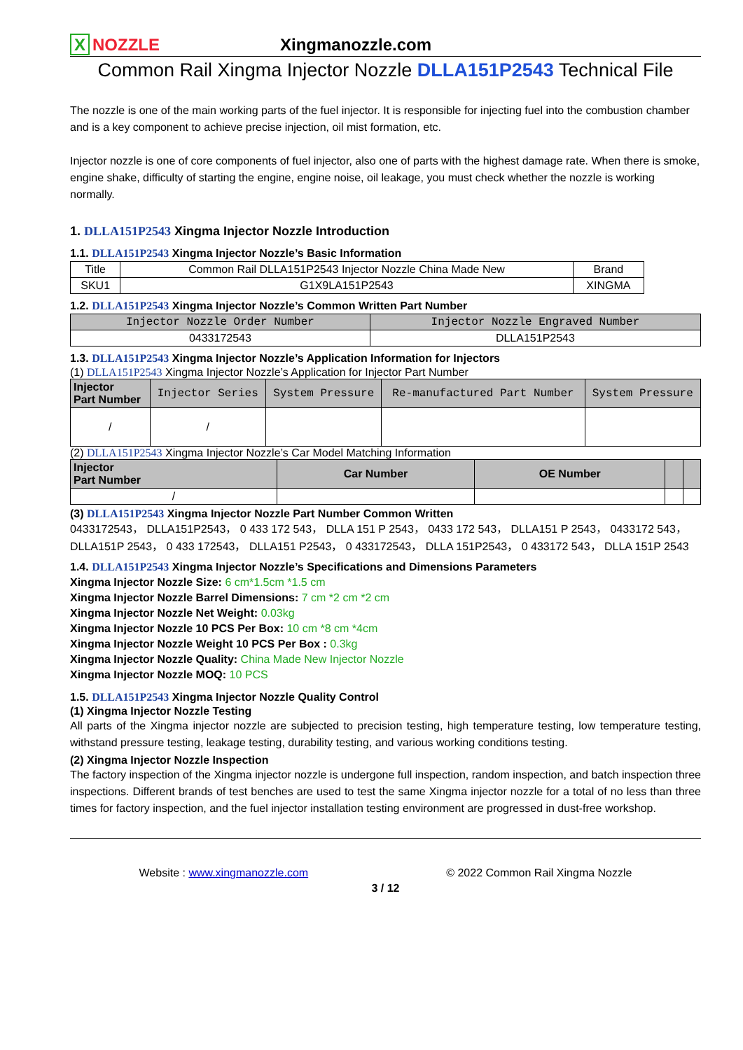X NOZZLE
Xingmanozzle.com
Common Rail Xingma Injector Nozzle DLLA151P2543 Technical File
The nozzle is one of the main working parts of the fuel injector. It is responsible for injecting fuel into the combustion chamber and is a key component to achieve precise injection, oil mist formation, etc.
Injector nozzle is one of core components of fuel injector, also one of parts with the highest damage rate. When there is smoke, engine shake, difficulty of starting the engine, engine noise, oil leakage, you must check whether the nozzle is working normally.
1. DLLA151P2543 Xingma Injector Nozzle Introduction
1.1. DLLA151P2543 Xingma Injector Nozzle’s Basic Information
| Title | Common Rail DLLA151P2543 Injector Nozzle China Made New | Brand |
| SKU1 | G1X9LA151P2543 | XINGMA |
1.2. DLLA151P2543 Xingma Injector Nozzle’s Common Written Part Number
| Injector Nozzle Order Number | Injector Nozzle Engraved Number |
| --- | --- |
| 0433172543 | DLLA151P2543 |
1.3. DLLA151P2543 Xingma Injector Nozzle’s Application Information for Injectors
(1) DLLA151P2543 Xingma Injector Nozzle’s Application for Injector Part Number
| Injector Part Number | Injector Series | System Pressure | Re-manufactured Part Number | System Pressure |
| --- | --- | --- | --- | --- |
| / | / | | | |
(2) DLLA151P2543 Xingma Injector Nozzle’s Car Model Matching Information
| Injector Part Number | Car Number | OE Number | | |
| --- | --- | --- | --- | --- |
| / | | | | |
(3) DLLA151P2543 Xingma Injector Nozzle Part Number Common Written
0433172543， DLLA151P2543， 0 433 172 543， DLLA 151 P 2543， 0433 172 543， DLLA151 P 2543， 0433172 543， DLLA151P 2543， 0 433 172543， DLLA151 P2543， 0 433172543， DLLA 151P2543， 0 433172 543， DLLA 151P 2543
1.4. DLLA151P2543 Xingma Injector Nozzle’s Specifications and Dimensions Parameters
Xingma Injector Nozzle Size: 6 cm*1.5cm *1.5 cm
Xingma Injector Nozzle Barrel Dimensions: 7 cm *2 cm *2 cm
Xingma Injector Nozzle Net Weight: 0.03kg
Xingma Injector Nozzle 10 PCS Per Box: 10 cm *8 cm *4cm
Xingma Injector Nozzle Weight 10 PCS Per Box : 0.3kg
Xingma Injector Nozzle Quality: China Made New Injector Nozzle
Xingma Injector Nozzle MOQ: 10 PCS
1.5. DLLA151P2543 Xingma Injector Nozzle Quality Control
(1) Xingma Injector Nozzle Testing
All parts of the Xingma injector nozzle are subjected to precision testing, high temperature testing, low temperature testing, withstand pressure testing, leakage testing, durability testing, and various working conditions testing.
(2) Xingma Injector Nozzle Inspection
The factory inspection of the Xingma injector nozzle is undergone full inspection, random inspection, and batch inspection three inspections. Different brands of test benches are used to test the same Xingma injector nozzle for a total of no less than three times for factory inspection, and the fuel injector installation testing environment are progressed in dust-free workshop.
Website : www.xingmanozzle.com © 2022 Common Rail Xingma Nozzle
3 / 12